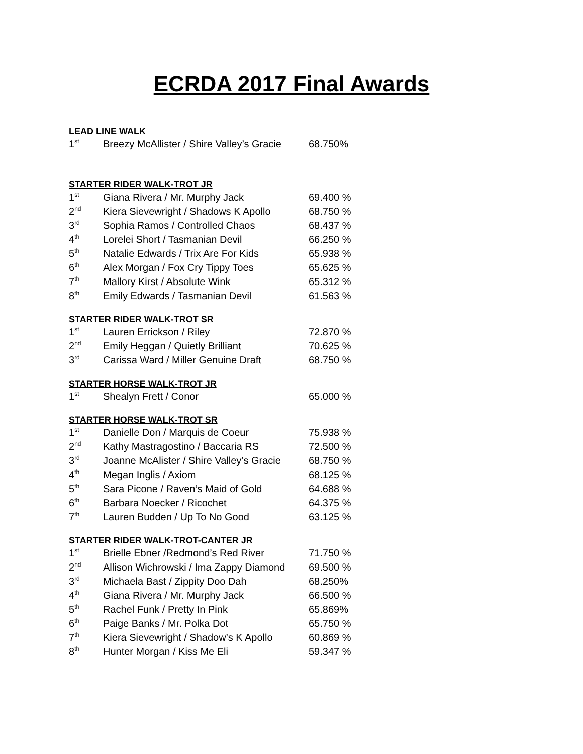ECRDA 2017 Final Awards
LEAD LINE WALK
| 1<sup>st</sup> | Breezy McAllister / Shire Valley’s Gracie | 68.750% |
STARTER RIDER WALK-TROT JR
| 1<sup>st</sup> | Giana Rivera / Mr. Murphy Jack | 69.400 % |
| 2<sup>nd</sup> | Kiera Sievewright / Shadows K Apollo | 68.750 % |
| 3<sup>rd</sup> | Sophia Ramos / Controlled Chaos | 68.437 % |
| 4<sup>th</sup> | Lorelei Short / Tasmanian Devil | 66.250 % |
| 5<sup>th</sup> | Natalie Edwards / Trix Are For Kids | 65.938 % |
| 6<sup>th</sup> | Alex Morgan / Fox Cry Tippy Toes | 65.625 % |
| 7<sup>th</sup> | Mallory Kirst / Absolute Wink | 65.312 % |
| 8<sup>th</sup> | Emily Edwards / Tasmanian Devil | 61.563 % |
STARTER RIDER WALK-TROT SR
| 1<sup>st</sup> | Lauren Errickson / Riley | 72.870 % |
| 2<sup>nd</sup> | Emily Heggan / Quietly Brilliant | 70.625 % |
| 3<sup>rd</sup> | Carissa Ward / Miller Genuine Draft | 68.750 % |
STARTER HORSE WALK-TROT JR
| 1<sup>st</sup> | Shealyn Frett / Conor | 65.000 % |
STARTER HORSE WALK-TROT SR
| 1<sup>st</sup> | Danielle Don / Marquis de Coeur | 75.938 % |
| 2<sup>nd</sup> | Kathy Mastragostino / Baccaria RS | 72.500 % |
| 3<sup>rd</sup> | Joanne McAlister / Shire Valley’s Gracie | 68.750 % |
| 4<sup>th</sup> | Megan Inglis / Axiom | 68.125 % |
| 5<sup>th</sup> | Sara Picone / Raven’s Maid of Gold | 64.688 % |
| 6<sup>th</sup> | Barbara Noecker / Ricochet | 64.375 % |
| 7<sup>th</sup> | Lauren Budden / Up To No Good | 63.125 % |
STARTER RIDER WALK-TROT-CANTER JR
| 1<sup>st</sup> | Brielle Ebner /Redmond’s Red River | 71.750 % |
| 2<sup>nd</sup> | Allison Wichrowski / Ima Zappy Diamond | 69.500 % |
| 3<sup>rd</sup> | Michaela Bast / Zippity Doo Dah | 68.250% |
| 4<sup>th</sup> | Giana Rivera / Mr. Murphy Jack | 66.500 % |
| 5<sup>th</sup> | Rachel Funk / Pretty In Pink | 65.869% |
| 6<sup>th</sup> | Paige Banks / Mr. Polka Dot | 65.750 % |
| 7<sup>th</sup> | Kiera Sievewright / Shadow’s K Apollo | 60.869 % |
| 8<sup>th</sup> | Hunter Morgan / Kiss Me Eli | 59.347 % |